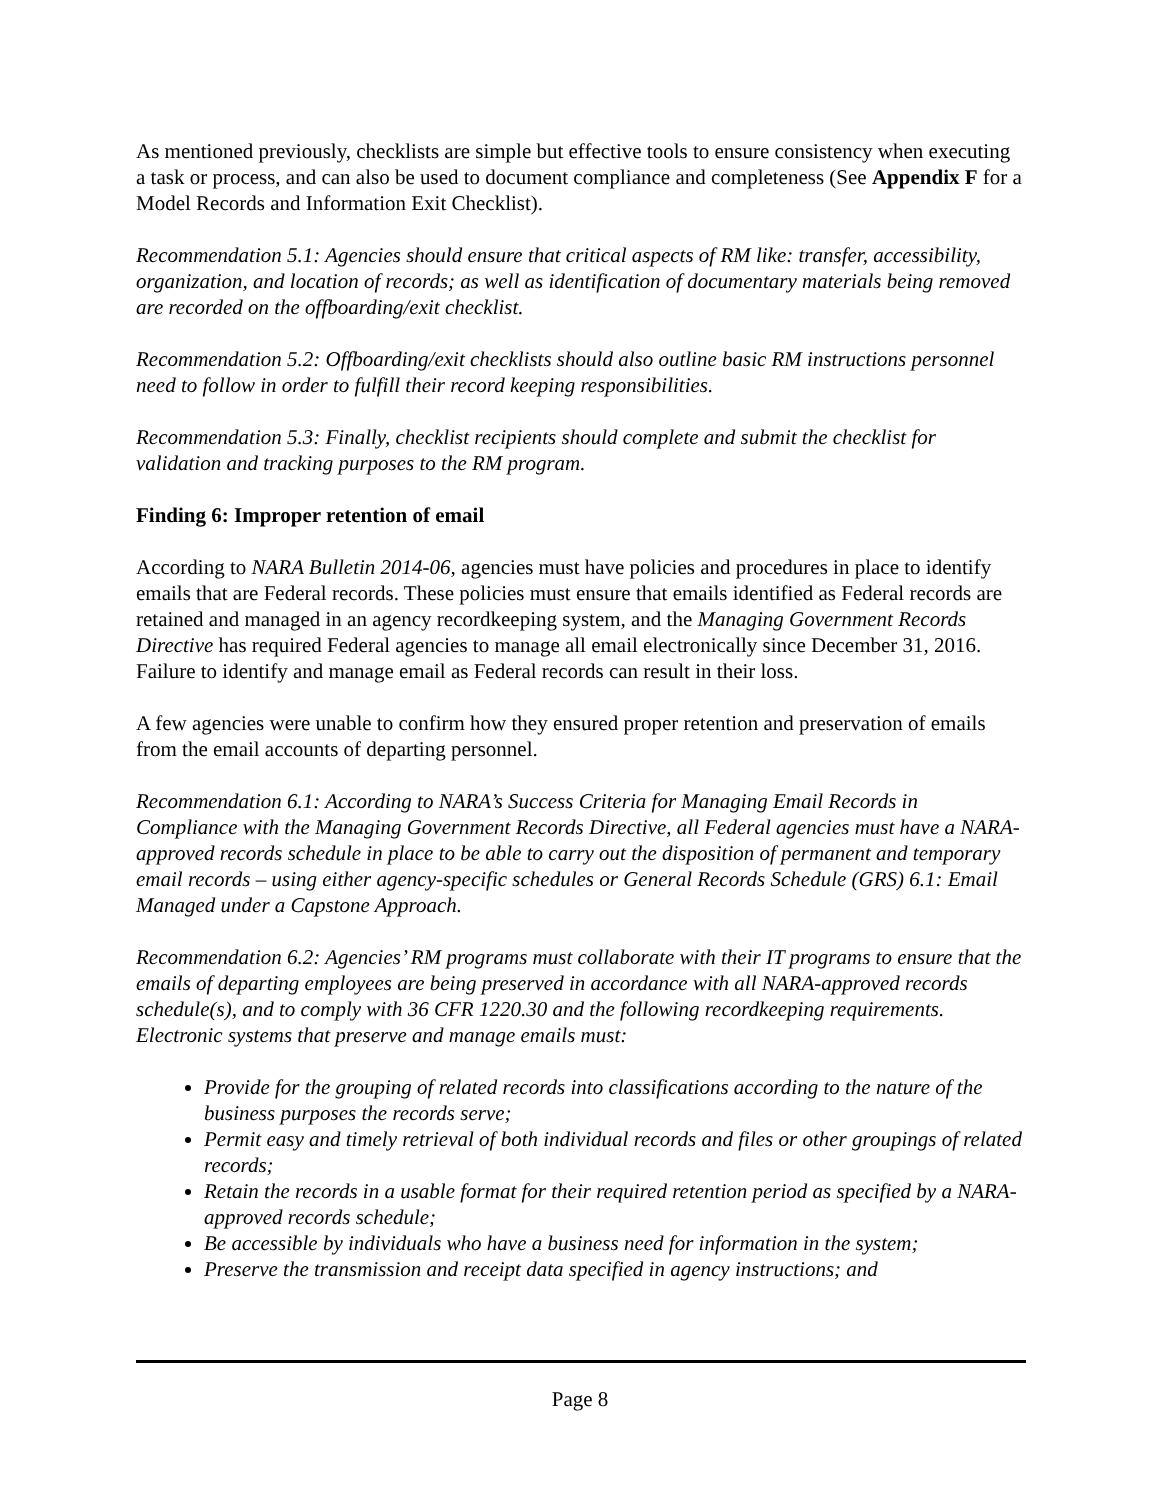As mentioned previously, checklists are simple but effective tools to ensure consistency when executing a task or process, and can also be used to document compliance and completeness (See Appendix F for a Model Records and Information Exit Checklist).
Recommendation 5.1: Agencies should ensure that critical aspects of RM like: transfer, accessibility, organization, and location of records; as well as identification of documentary materials being removed are recorded on the offboarding/exit checklist.
Recommendation 5.2: Offboarding/exit checklists should also outline basic RM instructions personnel need to follow in order to fulfill their record keeping responsibilities.
Recommendation 5.3: Finally, checklist recipients should complete and submit the checklist for validation and tracking purposes to the RM program.
Finding 6: Improper retention of email
According to NARA Bulletin 2014-06, agencies must have policies and procedures in place to identify emails that are Federal records. These policies must ensure that emails identified as Federal records are retained and managed in an agency recordkeeping system, and the Managing Government Records Directive has required Federal agencies to manage all email electronically since December 31, 2016. Failure to identify and manage email as Federal records can result in their loss.
A few agencies were unable to confirm how they ensured proper retention and preservation of emails from the email accounts of departing personnel.
Recommendation 6.1: According to NARA’s Success Criteria for Managing Email Records in Compliance with the Managing Government Records Directive, all Federal agencies must have a NARA-approved records schedule in place to be able to carry out the disposition of permanent and temporary email records – using either agency-specific schedules or General Records Schedule (GRS) 6.1: Email Managed under a Capstone Approach.
Recommendation 6.2: Agencies’ RM programs must collaborate with their IT programs to ensure that the emails of departing employees are being preserved in accordance with all NARA-approved records schedule(s), and to comply with 36 CFR 1220.30 and the following recordkeeping requirements. Electronic systems that preserve and manage emails must:
Provide for the grouping of related records into classifications according to the nature of the business purposes the records serve;
Permit easy and timely retrieval of both individual records and files or other groupings of related records;
Retain the records in a usable format for their required retention period as specified by a NARA-approved records schedule;
Be accessible by individuals who have a business need for information in the system;
Preserve the transmission and receipt data specified in agency instructions; and
Page 8